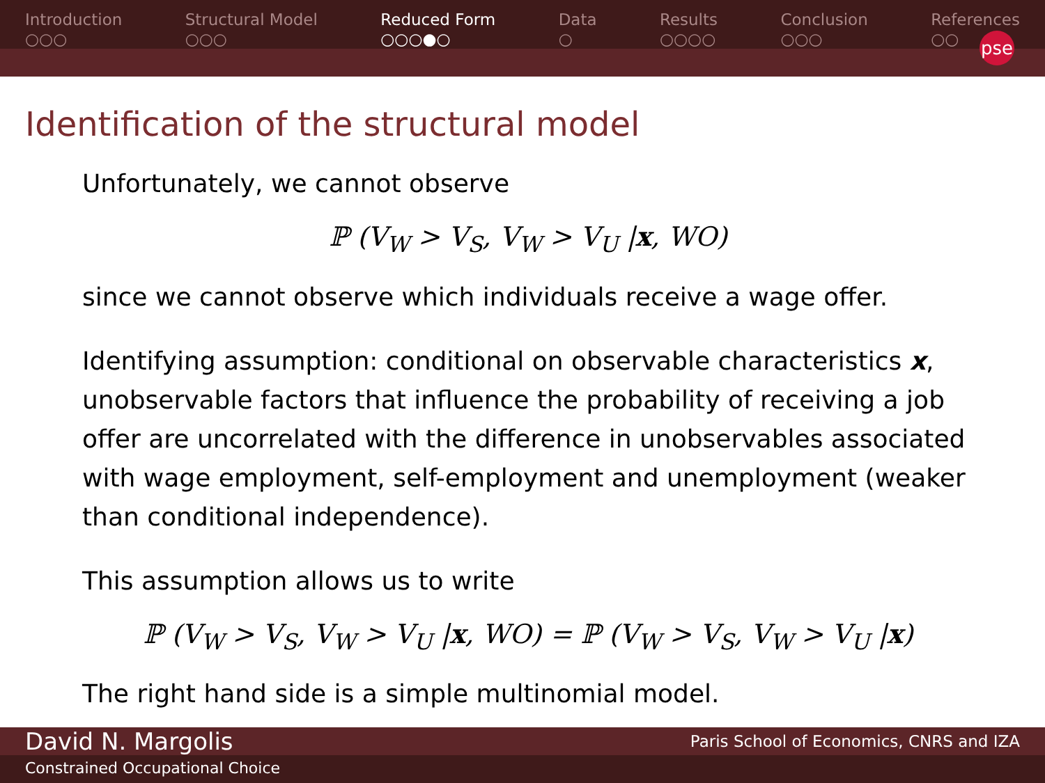Introduction
○○○
Structural Model
○○○
Reduced Form
○○○●○
Data
○
Results
○○○○
Conclusion
○○○
References
○○
pse
Identification of the structural model
Unfortunately, we cannot observe
ℙ (V<sub>W</sub> > V<sub>S</sub>, V<sub>W</sub> > V<sub>U</sub> |x, WO)
since we cannot observe which individuals receive a wage offer.
Identifying assumption: conditional on observable characteristics x, unobservable factors that influence the probability of receiving a job offer are uncorrelated with the difference in unobservables associated with wage employment, self-employment and unemployment (weaker than conditional independence).
This assumption allows us to write
ℙ (V<sub>W</sub> > V<sub>S</sub>, V<sub>W</sub> > V<sub>U</sub> |x, WO) = ℙ (V<sub>W</sub> > V<sub>S</sub>, V<sub>W</sub> > V<sub>U</sub> |x)
The right hand side is a simple multinomial model.
David N. Margolis Paris School of Economics, CNRS and IZA
Constrained Occupational Choice